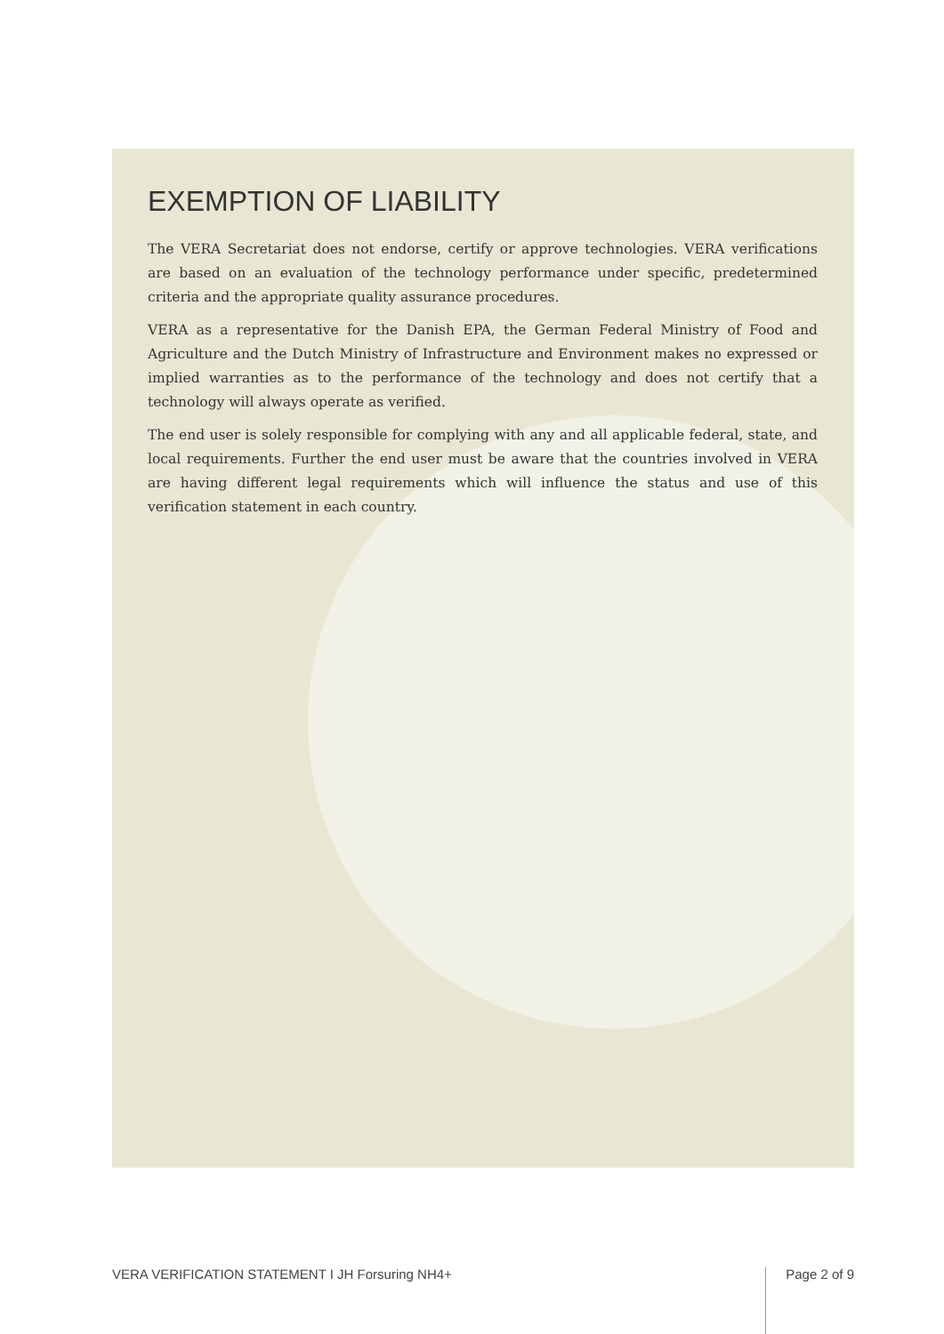EXEMPTION OF LIABILITY
The VERA Secretariat does not endorse, certify or approve technologies. VERA verifications are based on an evaluation of the technology performance under specific, predetermined criteria and the appropriate quality assurance procedures.
VERA as a representative for the Danish EPA, the German Federal Ministry of Food and Agriculture and the Dutch Ministry of Infrastructure and Environment makes no expressed or implied warranties as to the performance of the technology and does not certify that a technology will always operate as verified.
The end user is solely responsible for complying with any and all applicable federal, state, and local requirements. Further the end user must be aware that the countries involved in VERA are having different legal requirements which will influence the status and use of this verification statement in each country.
VERA VERIFICATION STATEMENT I JH Forsuring NH4+ Page 2 of 9